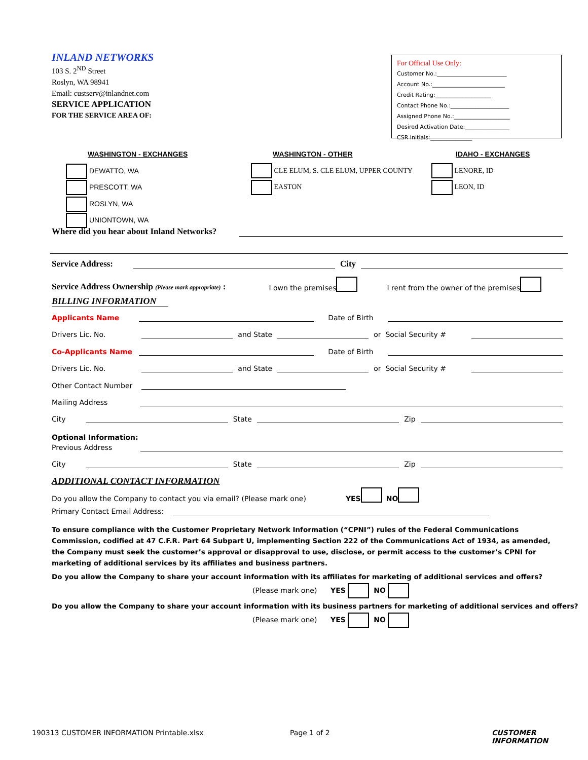INLAND NETWORKS
103 S. 2<sup>ND</sup> Street
Roslyn, WA 98941
Email: custserv@inlandnet.com
SERVICE APPLICATION
FOR THE SERVICE AREA OF:
For Official Use Only:
Customer No.:_________________________
Account No.:__________________________
Credit Rating:____________________
Contact Phone No.:_____________________
Assigned Phone No.:____________________
Desired Activation Date:________________
CSR Initials:_______________
WASHINGTON - EXCHANGES
DEWATTO, WA
PRESCOTT, WA
ROSLYN, WA
UNIONTOWN, WA
WASHINGTON - OTHER
CLE ELUM, S. CLE ELUM, UPPER COUNTY
EASTON
IDAHO - EXCHANGES
LENORE, ID
LEON, ID
Where did you hear about Inland Networks?
Service Address: City
Service Address Ownership (Please mark appropriate) : I own the premises I rent from the owner of the premises
BILLING INFORMATION
Applicants Name Date of Birth
Drivers Lic. No. and State or Social Security #
Co-Applicants Name Date of Birth
Drivers Lic. No. and State or Social Security #
Other Contact Number
Mailing Address
City State Zip
Optional Information:
Previous Address
City State Zip
ADDITIONAL CONTACT INFORMATION
Do you allow the Company to contact you via email? (Please mark one) YES NO
Primary Contact Email Address:
To ensure compliance with the Customer Proprietary Network Information (“CPNI”) rules of the Federal Communications Commission, codified at 47 C.F.R. Part 64 Subpart U, implementing Section 222 of the Communications Act of 1934, as amended, the Company must seek the customer’s approval or disapproval to use, disclose, or permit access to the customer’s CPNI for marketing of additional services by its affiliates and business partners.
Do you allow the Company to share your account information with its affiliates for marketing of additional services and offers?
(Please mark one) YES NO
Do you allow the Company to share your account information with its business partners for marketing of additional services and offers?
(Please mark one) YES NO
190313 CUSTOMER INFORMATION Printable.xlsx
Page 1 of 2 CUSTOMER INFORMATION